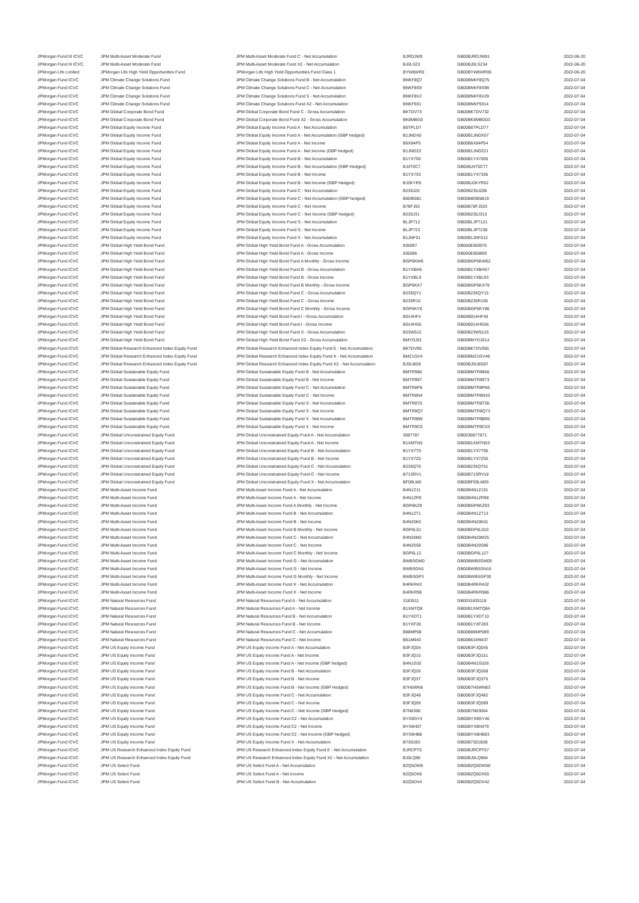| JPMorgan Fund III ICVC | JPM Multi-Asset Moderate Fund | JPM Multi-Asset Moderate Fund C - Net Accumulation | BJRDJW9 | GB00BJRDJW91 | 2022-06-20 |
| JPMorgan Fund III ICVC | JPM Multi-Asset Moderate Fund | JPM Multi-Asset Moderate Fund X2 - Net Accumulation | BJ0LS23 | GB00BJ0LS234 | 2022-06-20 |
| JPMorgan Life Limited | JPMorgan Life High Yield Opportunities Fund | JPMorgan Life High Yield Opportunities Fund Class 1 | BYW8WR0 | GB00BYW8WR05 | 2022-06-20 |
| JPMorgan Fund ICVC | JPM Climate Change Solutions Fund | JPM Climate Change Solutions Fund B - Net Accumulation | BNKF8Q7 | GB00BNKF8Q75 | 2022-07-04 |
| JPMorgan Fund ICVC | JPM Climate Change Solutions Fund | JPM Climate Change Solutions Fund C - Net Accumulation | BNKF8S9 | GB00BNKF8S99 | 2022-07-04 |
| JPMorgan Fund ICVC | JPM Climate Change Solutions Fund | JPM Climate Change Solutions Fund S - Net Accumulation | BNKF8V2 | GB00BNKF8V29 | 2022-07-04 |
| JPMorgan Fund ICVC | JPM Climate Change Solutions Fund | JPM Climate Change Solutions Fund X2 - Net Accumulation | BNKF931 | GB00BNKF9314 | 2022-07-04 |
| JPMorgan Fund ICVC | JPM Global Corporate Bond Fund | JPM Global Corporate Bond Fund C - Gross Accumulation | BKTDV73 | GB00BKTDV732 | 2022-07-04 |
| JPMorgan Fund ICVC | JPM Global Corporate Bond Fund | JPM Global Corporate Bond Fund X2 - Gross Accumulation | BK8MBG0 | GB00BK8MBG03 | 2022-07-04 |
| JPMorgan Fund ICVC | JPM Global Equity Income Fund | JPM Global Equity Income Fund A - Net Accumulation | B6TPLD7 | GB00B6TPLD77 | 2022-07-04 |
| JPMorgan Fund ICVC | JPM Global Equity Income Fund | JPM Global Equity Income Fund A - Net Accumulation (GBP hedged) | B1JNDX0 | GB00B1JNDX07 | 2022-07-04 |
| JPMorgan Fund ICVC | JPM Global Equity Income Fund | JPM Global Equity Income Fund A - Net Income | B6X84P5 | GB00B6X84P54 | 2022-07-04 |
| JPMorgan Fund ICVC | JPM Global Equity Income Fund | JPM Global Equity Income Fund A - Net Income (GBP hedged) | B1JNDZ2 | GB00B1JNDZ21 | 2022-07-04 |
| JPMorgan Fund ICVC | JPM Global Equity Income Fund | JPM Global Equity Income Fund B - Net Accumulation | B1YX700 | GB00B1YX7005 | 2022-07-04 |
| JPMorgan Fund ICVC | JPM Global Equity Income Fund | JPM Global Equity Income Fund B - Net Accumulation (GBP Hedged) | BJ4T0C7 | GB00BJ4T0C77 | 2022-07-04 |
| JPMorgan Fund ICVC | JPM Global Equity Income Fund | JPM Global Equity Income Fund B - Net Income | B1YX733 | GB00B1YX7336 | 2022-07-04 |
| JPMorgan Fund ICVC | JPM Global Equity Income Fund | JPM Global Equity Income Fund B - Net Income (GBP Hedged) | BJ2KYR5 | GB00BJ2KYR52 | 2022-07-04 |
| JPMorgan Fund ICVC | JPM Global Equity Income Fund | JPM Global Equity Income Fund C - Net Accumulation | B235J20 | GB00B235J206 | 2022-07-04 |
| JPMorgan Fund ICVC | JPM Global Equity Income Fund | JPM Global Equity Income Fund C - Net Accumulation (GBP hedged) | B8DB5B1 | GB00B8DB5B19 | 2022-07-04 |
| JPMorgan Fund ICVC | JPM Global Equity Income Fund | JPM Global Equity Income Fund C - Net Income | B78FJ53 | GB00B78FJ533 | 2022-07-04 |
| JPMorgan Fund ICVC | JPM Global Equity Income Fund | JPM Global Equity Income Fund C - Net Income (GBP hedged) | B235J31 | GB00B235J313 | 2022-07-04 |
| JPMorgan Fund ICVC | JPM Global Equity Income Fund | JPM Global Equity Income Fund S - Net Accumulation | BLJP712 | GB00BLJP7121 | 2022-07-04 |
| JPMorgan Fund ICVC | JPM Global Equity Income Fund | JPM Global Equity Income Fund S - Net Income | BLJP723 | GB00BLJP7238 | 2022-07-04 |
| JPMorgan Fund ICVC | JPM Global Equity Income Fund | JPM Global Equity Income Fund X - Net Accumulation | B1JNF01 | GB00B1JNF012 | 2022-07-04 |
| JPMorgan Fund ICVC | JPM Global High Yield Bond Fund | JPM Global High Yield Bond Fund A - Gross Accumulation | 835097 | GB0008350976 | 2022-07-04 |
| JPMorgan Fund ICVC | JPM Global High Yield Bond Fund | JPM Global High Yield Bond Fund A - Gross Income | 835086 | GB0008350869 | 2022-07-04 |
| JPMorgan Fund ICVC | JPM Global High Yield Bond Fund | JPM Global High Yield Bond Fund A Monthly - Gross Income | BGP6KW6 | GB00BGP6KW62 | 2022-07-04 |
| JPMorgan Fund ICVC | JPM Global High Yield Bond Fund | JPM Global High Yield Bond Fund B - Gross Accumulation | B1YXBH5 | GB00B1YXBH57 | 2022-07-04 |
| JPMorgan Fund ICVC | JPM Global High Yield Bond Fund | JPM Global High Yield Bond Fund B - Gross Income | B1YXBL9 | GB00B1YXBL93 | 2022-07-04 |
| JPMorgan Fund ICVC | JPM Global High Yield Bond Fund | JPM Global High Yield Bond Fund B Monthly - Gross Income | BGP6KX7 | GB00BGP6KX79 | 2022-07-04 |
| JPMorgan Fund ICVC | JPM Global High Yield Bond Fund | JPM Global High Yield Bond Fund C - Gross Accumulation | B235QY1 | GB00B235QY15 | 2022-07-04 |
| JPMorgan Fund ICVC | JPM Global High Yield Bond Fund | JPM Global High Yield Bond Fund C - Gross Income | B235R15 | GB00B235R159 | 2022-07-04 |
| JPMorgan Fund ICVC | JPM Global High Yield Bond Fund | JPM Global High Yield Bond Fund C Monthly - Gross Income | BGP6KY8 | GB00BGP6KY86 | 2022-07-04 |
| JPMorgan Fund ICVC | JPM Global High Yield Bond Fund | JPM Global High Yield Bond Fund I - Gross Accumulation | B014HF4 | GB00B014HF40 | 2022-07-04 |
| JPMorgan Fund ICVC | JPM Global High Yield Bond Fund | JPM Global High Yield Bond Fund I - Gross Income | B014HG5 | GB00B014HG56 | 2022-07-04 |
| JPMorgan Fund ICVC | JPM Global High Yield Bond Fund | JPM Global High Yield Bond Fund X - Gross Accumulation | B23W512 | GB00B23W5125 | 2022-07-04 |
| JPMorgan Fund ICVC | JPM Global High Yield Bond Fund | JPM Global High Yield Bond Fund X2 - Gross Accumulation | BMYDJ01 | GB00BMYDJ014 | 2022-07-04 |
| JPMorgan Fund ICVC | JPM Global Research Enhanced Index Equity Fund | JPM Global Research Enhanced Index Equity Fund E - Net Accumulation | BKTDV95 | GB00BKTDV955 | 2022-07-04 |
| JPMorgan Fund ICVC | JPM Global Research Enhanced Index Equity Fund | JPM Global Research Enhanced Index Equity Fund X - Net Accumulation | BMZ1GV4 | GB00BMZ1GV46 | 2022-07-04 |
| JPMorgan Fund ICVC | JPM Global Research Enhanced Index Equity Fund | JPM Global Research Enhanced Index Equity Fund X2 - Net Accumulation | BJ0LBG8 | GB00BJ0LBG87 | 2022-07-04 |
| JPMorgan Fund ICVC | JPM Global Sustainable Equity Fund | JPM Global Sustainable Equity Fund B - Net Accumulation | BMTR986 | GB00BMTR9866 | 2022-07-04 |
| JPMorgan Fund ICVC | JPM Global Sustainable Equity Fund | JPM Global Sustainable Equity Fund B - Net Income | BMTR997 | GB00BMTR9973 | 2022-07-04 |
| JPMorgan Fund ICVC | JPM Global Sustainable Equity Fund | JPM Global Sustainable Equity Fund C - Net Accumulation | BMTR8P6 | GB00BMTR8P66 | 2022-07-04 |
| JPMorgan Fund ICVC | JPM Global Sustainable Equity Fund | JPM Global Sustainable Equity Fund C - Net Income | BMTR8N4 | GB00BMTR8N43 | 2022-07-04 |
| JPMorgan Fund ICVC | JPM Global Sustainable Equity Fund | JPM Global Sustainable Equity Fund S - Net Accumulation | BMTR8T0 | GB00BMTR8T05 | 2022-07-04 |
| JPMorgan Fund ICVC | JPM Global Sustainable Equity Fund | JPM Global Sustainable Equity Fund S - Net Income | BMTR8Q7 | GB00BMTR8Q73 | 2022-07-04 |
| JPMorgan Fund ICVC | JPM Global Sustainable Equity Fund | JPM Global Sustainable Equity Fund X - Net Accumulation | BMTR9B9 | GB00BMTR9B95 | 2022-07-04 |
| JPMorgan Fund ICVC | JPM Global Sustainable Equity Fund | JPM Global Sustainable Equity Fund X - Net Income | BMTR9C0 | GB00BMTR9C03 | 2022-07-04 |
| JPMorgan Fund ICVC | JPM Global Unconstrained Equity Fund | JPM Global Unconstrained Equity Fund A - Net Accumulation | 3087787 | GB0030877871 | 2022-07-04 |
| JPMorgan Fund ICVC | JPM Global Unconstrained Equity Fund | JPM Global Unconstrained Equity Fund A - Net Income | B1XMTN5 | GB00B1XMTN53 | 2022-07-04 |
| JPMorgan Fund ICVC | JPM Global Unconstrained Equity Fund | JPM Global Unconstrained Equity Fund B - Net Accumulation | B1YX7T9 | GB00B1YX7T95 | 2022-07-04 |
| JPMorgan Fund ICVC | JPM Global Unconstrained Equity Fund | JPM Global Unconstrained Equity Fund B - Net Income | B1YX7Z5 | GB00B1YX7Z55 | 2022-07-04 |
| JPMorgan Fund ICVC | JPM Global Unconstrained Equity Fund | JPM Global Unconstrained Equity Fund C - Net Accumulation | B235QT6 | GB00B235QT61 | 2022-07-04 |
| JPMorgan Fund ICVC | JPM Global Unconstrained Equity Fund | JPM Global Unconstrained Equity Fund C - Net Income | B71SRV1 | GB00B71SRV18 | 2022-07-04 |
| JPMorgan Fund ICVC | JPM Global Unconstrained Equity Fund | JPM Global Unconstrained Equity Fund X - Net Accumulation | BF09LM0 | GB00BF09LM09 | 2022-07-04 |
| JPMorgan Fund ICVC | JPM Multi-Asset Income Fund | JPM Multi-Asset Income Fund A - Net Accumulation | B4N1ZJ1 | GB00B4N1ZJ15 | 2022-07-04 |
| JPMorgan Fund ICVC | JPM Multi-Asset Income Fund | JPM Multi-Asset Income Fund A - Net Income | B4N1ZR9 | GB00B4N1ZR98 | 2022-07-04 |
| JPMorgan Fund ICVC | JPM Multi-Asset Income Fund | JPM Multi-Asset Income Fund A Monthly - Net Income | BGP6KZ9 | GB00BGP6KZ93 | 2022-07-04 |
| JPMorgan Fund ICVC | JPM Multi-Asset Income Fund | JPM Multi-Asset Income Fund B - Net Accumulation | B4N1ZT1 | GB00B4N1ZT13 | 2022-07-04 |
| JPMorgan Fund ICVC | JPM Multi-Asset Income Fund | JPM Multi-Asset Income Fund B - Net Income | B4N20K0 | GB00B4N20K01 | 2022-07-04 |
| JPMorgan Fund ICVC | JPM Multi-Asset Income Fund | JPM Multi-Asset Income Fund B Monthly - Net Income | BGP6L01 | GB00BGP6L010 | 2022-07-04 |
| JPMorgan Fund ICVC | JPM Multi-Asset Income Fund | JPM Multi-Asset Income Fund C - Net Accumulation | B4N20M2 | GB00B4N20M25 | 2022-07-04 |
| JPMorgan Fund ICVC | JPM Multi-Asset Income Fund | JPM Multi-Asset Income Fund C - Net Income | B4N20S8 | GB00B4N20S86 | 2022-07-04 |
| JPMorgan Fund ICVC | JPM Multi-Asset Income Fund | JPM Multi-Asset Income Fund C Monthly - Net Income | BGP6L12 | GB00BGP6L127 | 2022-07-04 |
| JPMorgan Fund ICVC | JPM Multi-Asset Income Fund | JPM Multi-Asset Income Fund G - Net Accumulation | BWBSGM0 | GB00BWBSGM09 | 2022-07-04 |
| JPMorgan Fund ICVC | JPM Multi-Asset Income Fund | JPM Multi-Asset Income Fund G - Net Income | BWBSGN1 | GB00BWBSGN16 | 2022-07-04 |
| JPMorgan Fund ICVC | JPM Multi-Asset Income Fund | JPM Multi-Asset Income Fund G Monthly - Net Income | BWBSGP3 | GB00BWBSGP30 | 2022-07-04 |
| JPMorgan Fund ICVC | JPM Multi-Asset Income Fund | JPM Multi-Asset Income Fund X - Net Accumulation | B4RKR43 | GB00B4RKR432 | 2022-07-04 |
| JPMorgan Fund ICVC | JPM Multi-Asset Income Fund | JPM Multi-Asset Income Fund X - Net Income | B4RKR98 | GB00B4RKR986 | 2022-07-04 |
| JPMorgan Fund ICVC | JPM Natural Resources Fund | JPM Natural Resources Fund A - Net Accumulation | 3183511 | GB0031835118 | 2022-07-04 |
| JPMorgan Fund ICVC | JPM Natural Resources Fund | JPM Natural Resources Fund A - Net Income | B1XMTQ8 | GB00B1XMTQ84 | 2022-07-04 |
| JPMorgan Fund ICVC | JPM Natural Resources Fund | JPM Natural Resources Fund B - Net Accumulation | B1YXDT1 | GB00B1YXDT10 | 2022-07-04 |
| JPMorgan Fund ICVC | JPM Natural Resources Fund | JPM Natural Resources Fund B - Net Income | B1YXF28 | GB00B1YXF283 | 2022-07-04 |
| JPMorgan Fund ICVC | JPM Natural Resources Fund | JPM Natural Resources Fund C - Net Accumulation | B88MP08 | GB00B88MP089 | 2022-07-04 |
| JPMorgan Fund ICVC | JPM Natural Resources Fund | JPM Natural Resources Fund C - Net Income | B61M943 | GB00B61M9437 | 2022-07-04 |
| JPMorgan Fund ICVC | JPM US Equity Income Fund | JPM US Equity Income Fund A - Net Accumulation | B3FJQ04 | GB00B3FJQ045 | 2022-07-04 |
| JPMorgan Fund ICVC | JPM US Equity Income Fund | JPM US Equity Income Fund A - Net Income | B3FJQ15 | GB00B3FJQ151 | 2022-07-04 |
| JPMorgan Fund ICVC | JPM US Equity Income Fund | JPM US Equity Income Fund A - Net Income (GBP hedged) | B4N1G32 | GB00B4N1G326 | 2022-07-04 |
| JPMorgan Fund ICVC | JPM US Equity Income Fund | JPM US Equity Income Fund B - Net Accumulation | B3FJQ26 | GB00B3FJQ268 | 2022-07-04 |
| JPMorgan Fund ICVC | JPM US Equity Income Fund | JPM US Equity Income Fund B - Net Income | B3FJQ37 | GB00B3FJQ375 | 2022-07-04 |
| JPMorgan Fund ICVC | JPM US Equity Income Fund | JPM US Equity Income Fund B - Net Income (GBP Hedged) | B7H0WN8 | GB00B7H0WN83 | 2022-07-04 |
| JPMorgan Fund ICVC | JPM US Equity Income Fund | JPM US Equity Income Fund C - Net Accumulation | B3FJQ48 | GB00B3FJQ482 | 2022-07-04 |
| JPMorgan Fund ICVC | JPM US Equity Income Fund | JPM US Equity Income Fund C - Net Income | B3FJQ59 | GB00B3FJQ599 | 2022-07-04 |
| JPMorgan Fund ICVC | JPM US Equity Income Fund | JPM US Equity Income Fund C - Net Income (GBP Hedged) | B7N0306 | GB00B7N03064 | 2022-07-04 |
| JPMorgan Fund ICVC | JPM US Equity Income Fund | JPM US Equity Income Fund C2 - Net Accumulation | BYX8GY4 | GB00BYX8GY46 | 2022-07-04 |
| JPMorgan Fund ICVC | JPM US Equity Income Fund | JPM US Equity Income Fund C2 - Net Income | BYX8H07 | GB00BYX8H079 | 2022-07-04 |
| JPMorgan Fund ICVC | JPM US Equity Income Fund | JPM US Equity Income Fund C2 - Net Income (GBP hedged) | BYX8HB8 | GB00BYX8HB83 | 2022-07-04 |
| JPMorgan Fund ICVC | JPM US Equity Income Fund | JPM US Equity Income Fund X - Net Accumulation | B7301B3 | GB00B7301B38 | 2022-07-04 |
| JPMorgan Fund ICVC | JPM US Research Enhanced Index Equity Fund | JPM US Research Enhanced Index Equity Fund E - Net Accumulation | BJRCPT5 | GB00BJRCPT57 | 2022-07-04 |
| JPMorgan Fund ICVC | JPM US Research Enhanced Index Equity Fund | JPM US Research Enhanced Index Equity Fund X2 - Net Accumulation | BJ0LQ96 | GB00BJ0LQ964 | 2022-07-04 |
| JPMorgan Fund ICVC | JPM US Select Fund | JPM US Select Fund A - Net Accumulation | B2Q5DW5 | GB00B2Q5DW58 | 2022-07-04 |
| JPMorgan Fund ICVC | JPM US Select Fund | JPM US Select Fund A - Net Income | B2Q5DX6 | GB00B2Q5DX65 | 2022-07-04 |
| JPMorgan Fund ICVC | JPM US Select Fund | JPM US Select Fund B - Net Accumulation | B2Q5DV4 | GB00B2Q5DV42 | 2022-07-04 |